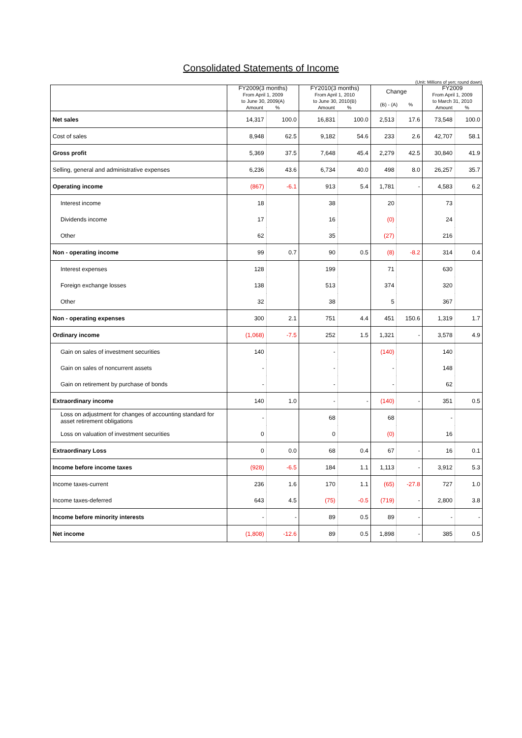Consolidated Statements of Income
(Unit: Millions of yen; round down)
| | FY2009(3 months) From April 1, 2009 to June 30, 2009(A) Amount % | | FY2010(3 months) From April 1, 2010 to June 30, 2010(B) Amount % | | Change (B) - (A) % | | FY2009 From April 1, 2009 to March 31, 2010 Amount % | |
| --- | --- | --- | --- | --- | --- | --- | --- | --- |
| Net sales | 14,317 | 100.0 | 16,831 | 100.0 | 2,513 | 17.6 | 73,548 | 100.0 |
| Cost of sales | 8,948 | 62.5 | 9,182 | 54.6 | 233 | 2.6 | 42,707 | 58.1 |
| Gross profit | 5,369 | 37.5 | 7,648 | 45.4 | 2,279 | 42.5 | 30,840 | 41.9 |
| Selling, general and administrative expenses | 6,236 | 43.6 | 6,734 | 40.0 | 498 | 8.0 | 26,257 | 35.7 |
| Operating income | (867) | -6.1 | 913 | 5.4 | 1,781 | - | 4,583 | 6.2 |
| Interest income | 18 | | 38 | | 20 | | 73 | |
| Dividends income | 17 | | 16 | | (0) | | 24 | |
| Other | 62 | | 35 | | (27) | | 216 | |
| Non - operating income | 99 | 0.7 | 90 | 0.5 | (8) | -8.2 | 314 | 0.4 |
| Interest expenses | 128 | | 199 | | 71 | | 630 | |
| Foreign exchange losses | 138 | | 513 | | 374 | | 320 | |
| Other | 32 | | 38 | | 5 | | 367 | |
| Non - operating expenses | 300 | 2.1 | 751 | 4.4 | 451 | 150.6 | 1,319 | 1.7 |
| Ordinary income | (1,068) | -7.5 | 252 | 1.5 | 1,321 | - | 3,578 | 4.9 |
| Gain on sales of investment securities | 140 | | - | | (140) | | 140 | |
| Gain on sales of noncurrent assets | - | | - | | - | | 148 | |
| Gain on retirement by purchase of bonds | - | | - | | - | | 62 | |
| Extraordinary income | 140 | 1.0 | - | - | (140) | - | 351 | 0.5 |
| Loss on adjustment for changes of accounting standard for asset retirement obligations | - | | 68 | | 68 | | - | |
| Loss on valuation of investment securities | 0 | | 0 | | (0) | | 16 | |
| Extraordinary Loss | 0 | 0.0 | 68 | 0.4 | 67 | - | 16 | 0.1 |
| Income before income taxes | (928) | -6.5 | 184 | 1.1 | 1,113 | - | 3,912 | 5.3 |
| Income taxes-current | 236 | 1.6 | 170 | 1.1 | (65) | -27.8 | 727 | 1.0 |
| Income taxes-deferred | 643 | 4.5 | (75) | -0.5 | (719) | - | 2,800 | 3.8 |
| Income before minority interests | - | - | 89 | 0.5 | 89 | - | - | - |
| Net income | (1,808) | -12.6 | 89 | 0.5 | 1,898 | - | 385 | 0.5 |